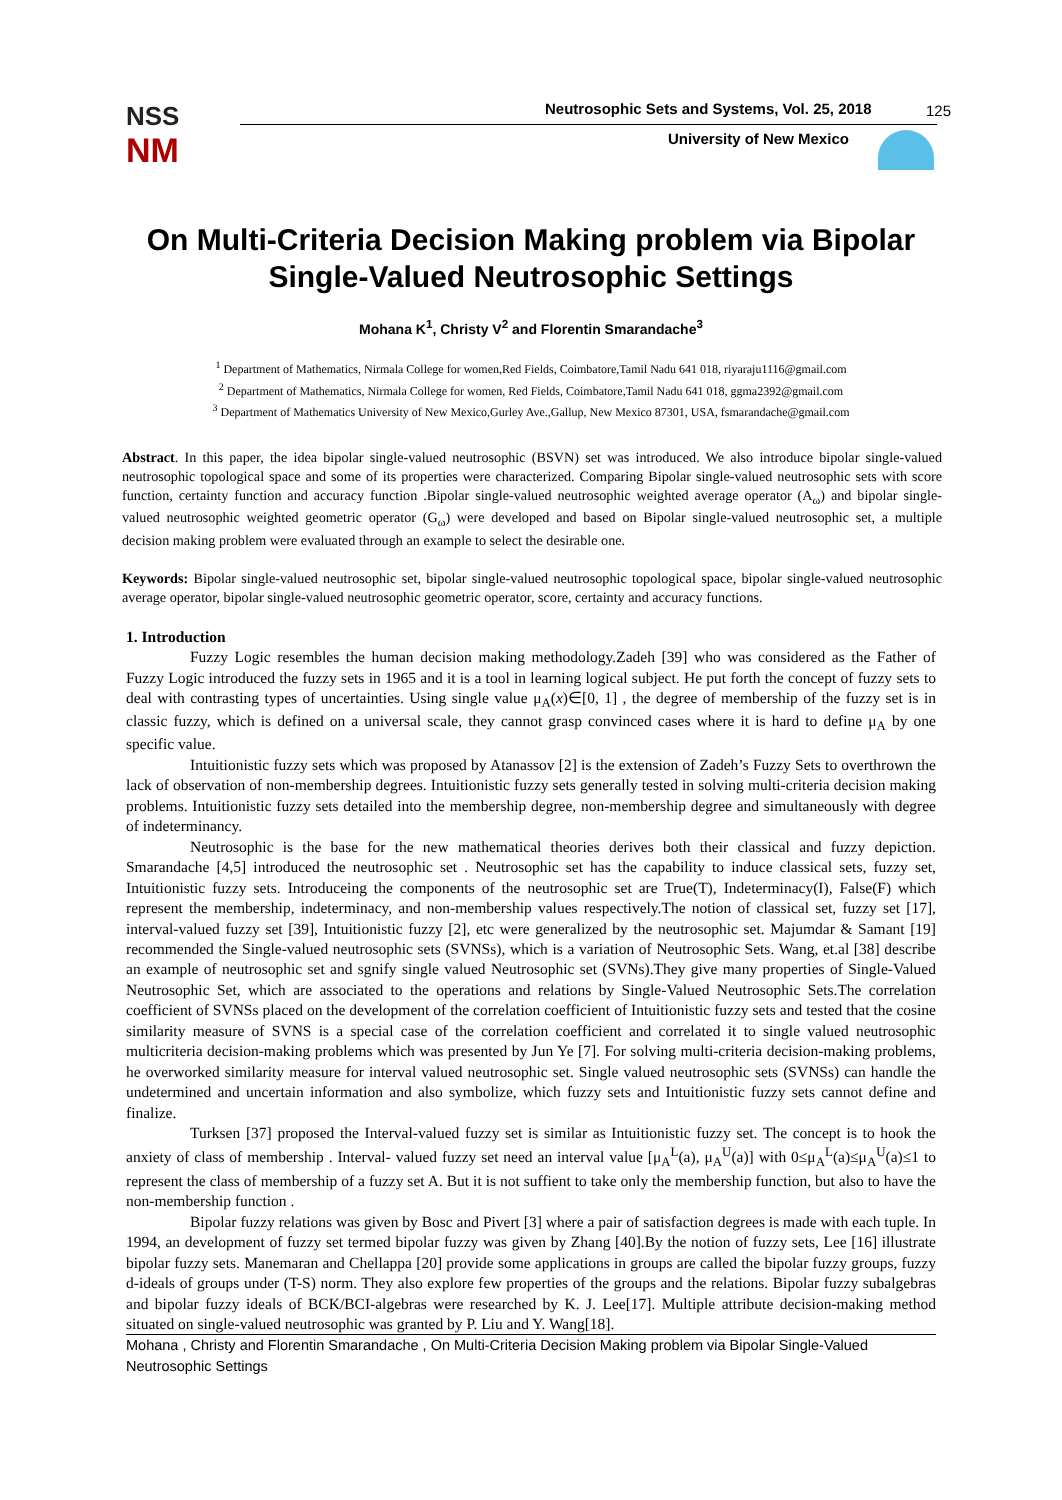NSS
NM
Neutrosophic Sets and Systems, Vol. 25, 2018
125
University of New Mexico
On Multi-Criteria Decision Making problem via Bipolar Single-Valued Neutrosophic Settings
Mohana K<sup>1</sup>, Christy V<sup>2</sup> and Florentin Smarandache<sup>3</sup>
<sup>1</sup> Department of Mathematics, Nirmala College for women,Red Fields, Coimbatore,Tamil Nadu 641 018, riyaraju1116@gmail.com
<sup>2</sup> Department of Mathematics, Nirmala College for women, Red Fields, Coimbatore,Tamil Nadu 641 018, ggma2392@gmail.com
<sup>3</sup> Department of Mathematics University of New Mexico,Gurley Ave.,Gallup, New Mexico 87301, USA, fsmarandache@gmail.com
Abstract. In this paper, the idea bipolar single-valued neutrosophic (BSVN) set was introduced. We also introduce bipolar single-valued neutrosophic topological space and some of its properties were characterized. Comparing Bipolar single-valued neutrosophic sets with score function, certainty function and accuracy function .Bipolar single-valued neutrosophic weighted average operator (A<sub>ω</sub>) and bipolar single-valued neutrosophic weighted geometric operator (G<sub>ω</sub>) were developed and based on Bipolar single-valued neutrosophic set, a multiple decision making problem were evaluated through an example to select the desirable one.
Keywords: Bipolar single-valued neutrosophic set, bipolar single-valued neutrosophic topological space, bipolar single-valued neutrosophic average operator, bipolar single-valued neutrosophic geometric operator, score, certainty and accuracy functions.
1. Introduction
Fuzzy Logic resembles the human decision making methodology.Zadeh [39] who was considered as the Father of Fuzzy Logic introduced the fuzzy sets in 1965 and it is a tool in learning logical subject. He put forth the concept of fuzzy sets to deal with contrasting types of uncertainties. Using single value μ<sub>A</sub>(x)∈[0, 1] , the degree of membership of the fuzzy set is in classic fuzzy, which is defined on a universal scale, they cannot grasp convinced cases where it is hard to define μ<sub>A</sub> by one specific value.
Intuitionistic fuzzy sets which was proposed by Atanassov [2] is the extension of Zadeh’s Fuzzy Sets to overthrown the lack of observation of non-membership degrees. Intuitionistic fuzzy sets generally tested in solving multi-criteria decision making problems. Intuitionistic fuzzy sets detailed into the membership degree, non-membership degree and simultaneously with degree of indeterminancy.
Neutrosophic is the base for the new mathematical theories derives both their classical and fuzzy depiction. Smarandache [4,5] introduced the neutrosophic set . Neutrosophic set has the capability to induce classical sets, fuzzy set, Intuitionistic fuzzy sets. Introduceing the components of the neutrosophic set are True(T), Indeterminacy(I), False(F) which represent the membership, indeterminacy, and non-membership values respectively.The notion of classical set, fuzzy set [17], interval-valued fuzzy set [39], Intuitionistic fuzzy [2], etc were generalized by the neutrosophic set. Majumdar & Samant [19] recommended the Single-valued neutrosophic sets (SVNSs), which is a variation of Neutrosophic Sets. Wang, et.al [38] describe an example of neutrosophic set and sgnify single valued Neutrosophic set (SVNs).They give many properties of Single-Valued Neutrosophic Set, which are associated to the operations and relations by Single-Valued Neutrosophic Sets.The correlation coefficient of SVNSs placed on the development of the correlation coefficient of Intuitionistic fuzzy sets and tested that the cosine similarity measure of SVNS is a special case of the correlation coefficient and correlated it to single valued neutrosophic multicriteria decision-making problems which was presented by Jun Ye [7]. For solving multi-criteria decision-making problems, he overworked similarity measure for interval valued neutrosophic set. Single valued neutrosophic sets (SVNSs) can handle the undetermined and uncertain information and also symbolize, which fuzzy sets and Intuitionistic fuzzy sets cannot define and finalize.
Turksen [37] proposed the Interval-valued fuzzy set is similar as Intuitionistic fuzzy set. The concept is to hook the anxiety of class of membership . Interval- valued fuzzy set need an interval value [μ<sub>A</sub><sup>L</sup>(a), μ<sub>A</sub><sup>U</sup>(a)] with 0≤μ<sub>A</sub><sup>L</sup>(a)≤μ<sub>A</sub><sup>U</sup>(a)≤1 to represent the class of membership of a fuzzy set A. But it is not suffient to take only the membership function, but also to have the non-membership function .
Bipolar fuzzy relations was given by Bosc and Pivert [3] where a pair of satisfaction degrees is made with each tuple. In 1994, an development of fuzzy set termed bipolar fuzzy was given by Zhang [40].By the notion of fuzzy sets, Lee [16] illustrate bipolar fuzzy sets. Manemaran and Chellappa [20] provide some applications in groups are called the bipolar fuzzy groups, fuzzy d-ideals of groups under (T-S) norm. They also explore few properties of the groups and the relations. Bipolar fuzzy subalgebras and bipolar fuzzy ideals of BCK/BCI-algebras were researched by K. J. Lee[17]. Multiple attribute decision-making method situated on single-valued neutrosophic was granted by P. Liu and Y. Wang[18].
Mohana , Christy and Florentin Smarandache , On Multi-Criteria Decision Making problem via Bipolar Single-Valued Neutrosophic Settings